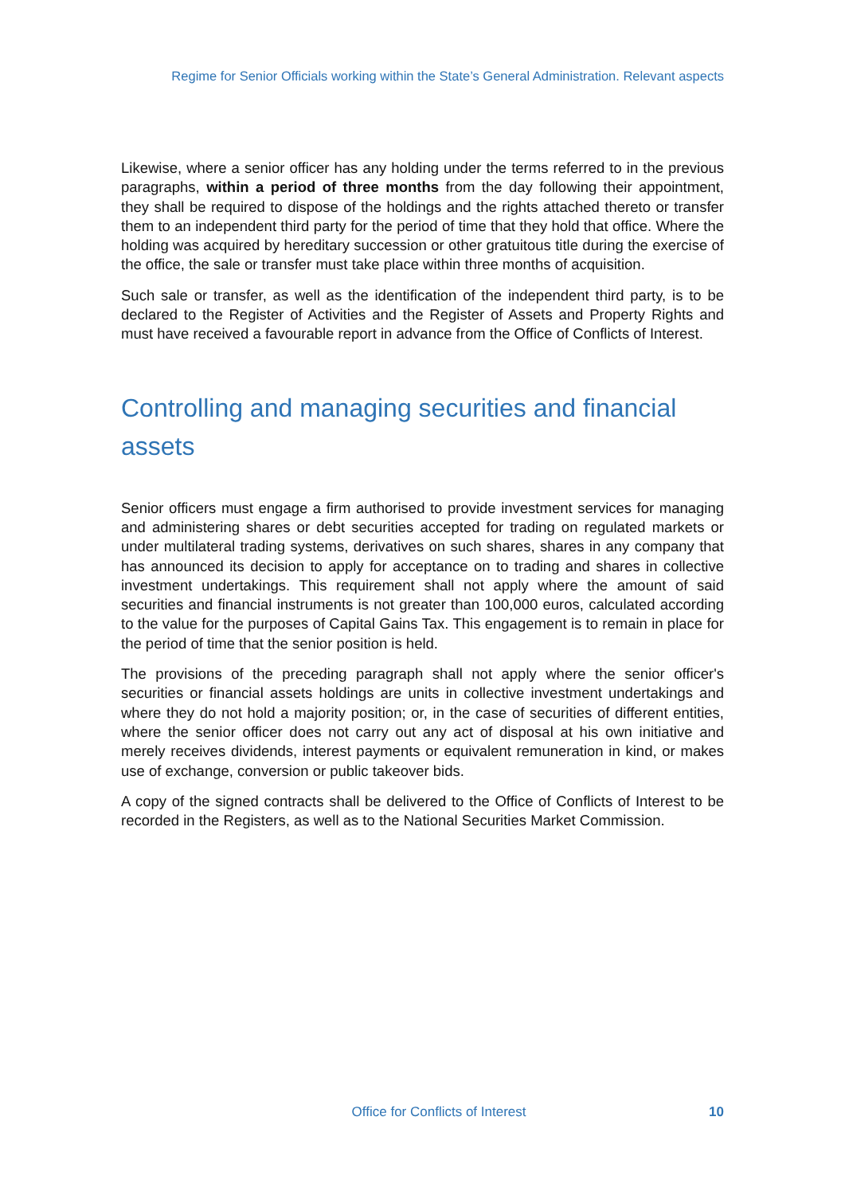Regime for Senior Officials working within the State’s General Administration. Relevant aspects
Likewise, where a senior officer has any holding under the terms referred to in the previous paragraphs, within a period of three months from the day following their appointment, they shall be required to dispose of the holdings and the rights attached thereto or transfer them to an independent third party for the period of time that they hold that office. Where the holding was acquired by hereditary succession or other gratuitous title during the exercise of the office, the sale or transfer must take place within three months of acquisition.
Such sale or transfer, as well as the identification of the independent third party, is to be declared to the Register of Activities and the Register of Assets and Property Rights and must have received a favourable report in advance from the Office of Conflicts of Interest.
Controlling and managing securities and financial assets
Senior officers must engage a firm authorised to provide investment services for managing and administering shares or debt securities accepted for trading on regulated markets or under multilateral trading systems, derivatives on such shares, shares in any company that has announced its decision to apply for acceptance on to trading and shares in collective investment undertakings. This requirement shall not apply where the amount of said securities and financial instruments is not greater than 100,000 euros, calculated according to the value for the purposes of Capital Gains Tax. This engagement is to remain in place for the period of time that the senior position is held.
The provisions of the preceding paragraph shall not apply where the senior officer's securities or financial assets holdings are units in collective investment undertakings and where they do not hold a majority position; or, in the case of securities of different entities, where the senior officer does not carry out any act of disposal at his own initiative and merely receives dividends, interest payments or equivalent remuneration in kind, or makes use of exchange, conversion or public takeover bids.
A copy of the signed contracts shall be delivered to the Office of Conflicts of Interest to be recorded in the Registers, as well as to the National Securities Market Commission.
Office for Conflicts of Interest 10